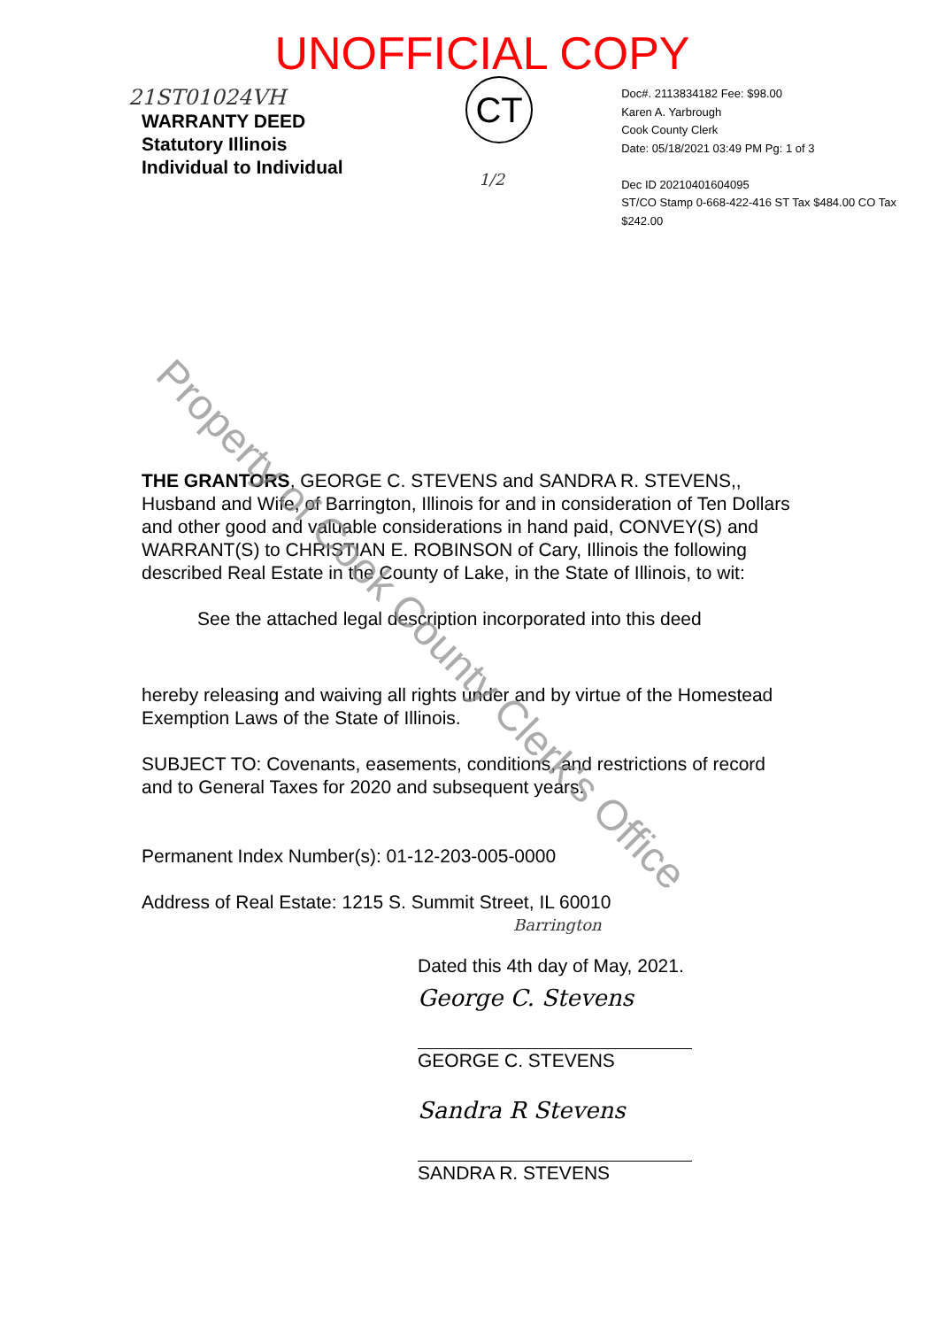UNOFFICIAL COPY
21ST01024VH
WARRANTY DEED
Statutory Illinois
Individual to Individual
CT
1/2
Doc#. 2113834182 Fee: $98.00
Karen A. Yarbrough
Cook County Clerk
Date: 05/18/2021 03:49 PM Pg: 1 of 3
Dec ID 20210401604095
ST/CO Stamp 0-668-422-416 ST Tax $484.00 CO Tax $242.00
THE GRANTORS, GEORGE C. STEVENS and SANDRA R. STEVENS,, Husband and Wife, of Barrington, Illinois for and in consideration of Ten Dollars and other good and valuable considerations in hand paid, CONVEY(S) and WARRANT(S) to CHRISTIAN E. ROBINSON of Cary, Illinois the following described Real Estate in the County of Lake, in the State of Illinois, to wit:
See the attached legal description incorporated into this deed
hereby releasing and waiving all rights under and by virtue of the Homestead Exemption Laws of the State of Illinois.
SUBJECT TO: Covenants, easements, conditions, and restrictions of record and to General Taxes for 2020 and subsequent years.
Permanent Index Number(s): 01-12-203-005-0000
Address of Real Estate: 1215 S. Summit Street, IL 60010
Barrington
Dated this 4th day of May, 2021.
George C. Stevens
GEORGE C. STEVENS
Sandra R Stevens
SANDRA R. STEVENS
Property of Cook County Clerk's Office